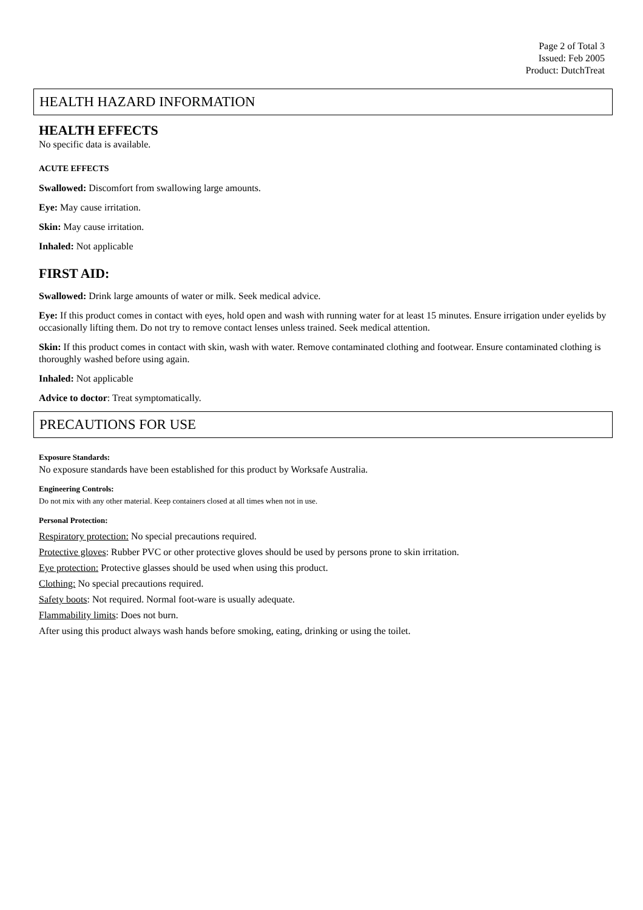Page 2 of Total 3
Issued: Feb 2005
Product: DutchTreat
HEALTH HAZARD INFORMATION
HEALTH EFFECTS
No specific data is available.
ACUTE EFFECTS
Swallowed: Discomfort from swallowing large amounts.
Eye: May cause irritation.
Skin: May cause irritation.
Inhaled: Not applicable
FIRST AID:
Swallowed: Drink large amounts of water or milk. Seek medical advice.
Eye: If this product comes in contact with eyes, hold open and wash with running water for at least 15 minutes. Ensure irrigation under eyelids by occasionally lifting them. Do not try to remove contact lenses unless trained. Seek medical attention.
Skin: If this product comes in contact with skin, wash with water. Remove contaminated clothing and footwear. Ensure contaminated clothing is thoroughly washed before using again.
Inhaled: Not applicable
Advice to doctor: Treat symptomatically.
PRECAUTIONS FOR USE
Exposure Standards:
No exposure standards have been established for this product by Worksafe Australia.
Engineering Controls:
Do not mix with any other material. Keep containers closed at all times when not in use.
Personal Protection:
Respiratory protection: No special precautions required.
Protective gloves: Rubber PVC or other protective gloves should be used by persons prone to skin irritation.
Eye protection: Protective glasses should be used when using this product.
Clothing: No special precautions required.
Safety boots: Not required. Normal foot-ware is usually adequate.
Flammability limits: Does not burn.
After using this product always wash hands before smoking, eating, drinking or using the toilet.